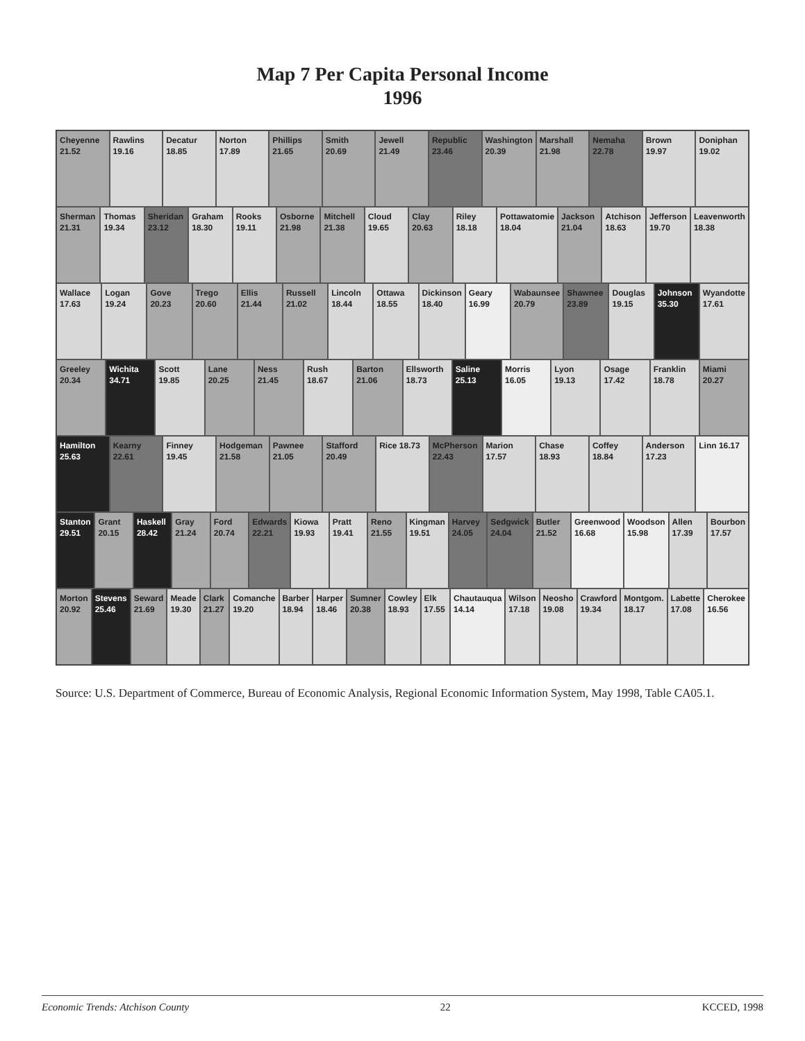Map 7 Per Capita Personal Income
1996
Cheyenne 21.52 Rawlins 19.16 Decatur 18.85 Norton 17.89 Phillips 21.65 Smith 20.69 Jewell 21.49 Republic 23.46 Washington 20.39 Marshall 21.98 Nemaha 22.78 Brown 19.97 Doniphan 19.02
Sherman 21.31 Thomas 19.34 Sheridan 23.12 Graham 18.30 Rooks 19.11 Osborne 21.98 Mitchell 21.38 Cloud 19.65 Clay 20.63 Riley 18.18 Pottawatomie 18.04 Jackson 21.04 Atchison 18.63 Jefferson 19.70 Leavenworth 18.38
Wallace 17.63 Logan 19.24 Gove 20.23 Trego 20.60 Ellis 21.44 Russell 21.02 Lincoln 18.44 Ottawa 18.55 Dickinson 18.40 Geary 16.99 Wabaunsee 20.79 Shawnee 23.89 Douglas 19.15 Johnson 35.30 Wyandotte 17.61
Greeley 20.34 Wichita 34.71 Scott 19.85 Lane 20.25 Ness 21.45 Rush 18.67 Barton 21.06 Ellsworth 18.73 Saline 25.13 Morris 16.05 Lyon 19.13 Osage 17.42 Franklin 18.78 Miami 20.27
Hamilton 25.63 Kearny 22.61 Finney 19.45 Hodgeman 21.58 Pawnee 21.05 Stafford 20.49 Rice 18.73 McPherson 22.43 Marion 17.57 Chase 18.93 Coffey 18.84 Anderson 17.23 Linn 16.17
Stanton 29.51 Grant 20.15 Haskell 28.42 Gray 21.24 Ford 20.74 Edwards 22.21 Kiowa 19.93 Pratt 19.41 Reno 21.55 Kingman 19.51 Harvey 24.05 Sedgwick 24.04 Butler 21.52 Greenwood 16.68 Woodson 15.98 Allen 17.39 Bourbon 17.57
Morton 20.92 Stevens 25.46 Seward 21.69 Meade 19.30 Clark 21.27 Comanche 19.20 Barber 18.94 Harper 18.46 Sumner 20.38 Cowley 18.93 Elk 17.55 Chautauqua 14.14 Wilson 17.18 Neosho 19.08 Crawford 19.34 Montgom. 18.17 Labette 17.08 Cherokee 16.56
Source: U.S. Department of Commerce, Bureau of Economic Analysis, Regional Economic Information System, May 1998, Table CA05.1.
Economic Trends: Atchison County 22 KCCED, 1998